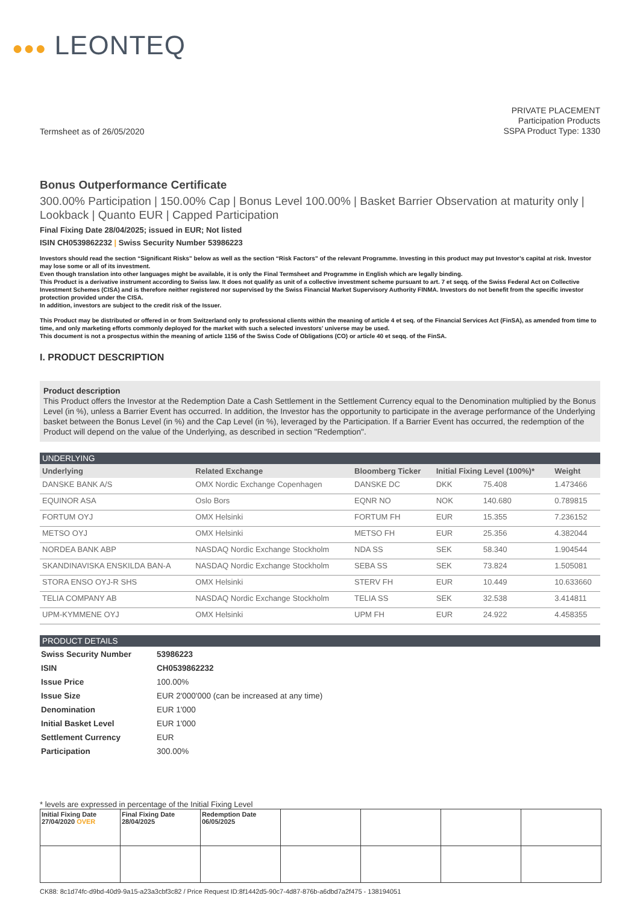●●● LEONTEQ
Termsheet as of 26/05/2020
PRIVATE PLACEMENT
Participation Products
SSPA Product Type: 1330
Bonus Outperformance Certificate
300.00% Participation | 150.00% Cap | Bonus Level 100.00% | Basket Barrier Observation at maturity only | Lookback | Quanto EUR | Capped Participation
Final Fixing Date 28/04/2025; issued in EUR; Not listed
ISIN CH0539862232 | Swiss Security Number 53986223
Investors should read the section “Significant Risks” below as well as the section “Risk Factors” of the relevant Programme. Investing in this product may put Investor’s capital at risk. Investor may lose some or all of its investment.
Even though translation into other languages might be available, it is only the Final Termsheet and Programme in English which are legally binding.
This Product is a derivative instrument according to Swiss law. It does not qualify as unit of a collective investment scheme pursuant to art. 7 et seqq. of the Swiss Federal Act on Collective Investment Schemes (CISA) and is therefore neither registered nor supervised by the Swiss Financial Market Supervisory Authority FINMA. Investors do not benefit from the specific investor protection provided under the CISA.
In addition, investors are subject to the credit risk of the Issuer.
This Product may be distributed or offered in or from Switzerland only to professional clients within the meaning of article 4 et seq. of the Financial Services Act (FinSA), as amended from time to time, and only marketing efforts commonly deployed for the market with such a selected investors' universe may be used.
This document is not a prospectus within the meaning of article 1156 of the Swiss Code of Obligations (CO) or article 40 et seqq. of the FinSA.
I. PRODUCT DESCRIPTION
Product description
This Product offers the Investor at the Redemption Date a Cash Settlement in the Settlement Currency equal to the Denomination multiplied by the Bonus Level (in %), unless a Barrier Event has occurred. In addition, the Investor has the opportunity to participate in the average performance of the Underlying basket between the Bonus Level (in %) and the Cap Level (in %), leveraged by the Participation. If a Barrier Event has occurred, the redemption of the Product will depend on the value of the Underlying, as described in section "Redemption".
UNDERLYING
| Underlying | Related Exchange | Bloomberg Ticker | Initial Fixing Level (100%)* | | Weight |
| --- | --- | --- | --- | --- | --- |
| DANSKE BANK A/S | OMX Nordic Exchange Copenhagen | DANSKE DC | DKK | 75.408 | 1.473466 |
| EQUINOR ASA | Oslo Bors | EQNR NO | NOK | 140.680 | 0.789815 |
| FORTUM OYJ | OMX Helsinki | FORTUM FH | EUR | 15.355 | 7.236152 |
| METSO OYJ | OMX Helsinki | METSO FH | EUR | 25.356 | 4.382044 |
| NORDEA BANK ABP | NASDAQ Nordic Exchange Stockholm | NDA SS | SEK | 58.340 | 1.904544 |
| SKANDINAVISKA ENSKILDA BAN-A | NASDAQ Nordic Exchange Stockholm | SEBA SS | SEK | 73.824 | 1.505081 |
| STORA ENSO OYJ-R SHS | OMX Helsinki | STERV FH | EUR | 10.449 | 10.633660 |
| TELIA COMPANY AB | NASDAQ Nordic Exchange Stockholm | TELIA SS | SEK | 32.538 | 3.414811 |
| UPM-KYMMENE OYJ | OMX Helsinki | UPM FH | EUR | 24.922 | 4.458355 |
PRODUCT DETAILS
| Swiss Security Number | 53986223 |
| ISIN | CH0539862232 |
| Issue Price | 100.00% |
| Issue Size | EUR 2'000'000 (can be increased at any time) |
| Denomination | EUR 1'000 |
| Initial Basket Level | EUR 1'000 |
| Settlement Currency | EUR |
| Participation | 300.00% |
* levels are expressed in percentage of the Initial Fixing Level
| Initial Fixing Date 27/04/2020 OVER | Final Fixing Date 28/04/2025 | Redemption Date 06/05/2025 | | | | |
CK88: 8c1d74fc-d9bd-40d9-9a15-a23a3cbf3c82 / Price Request ID:8f1442d5-90c7-4d87-876b-a6dbd7a2f475 - 138194051